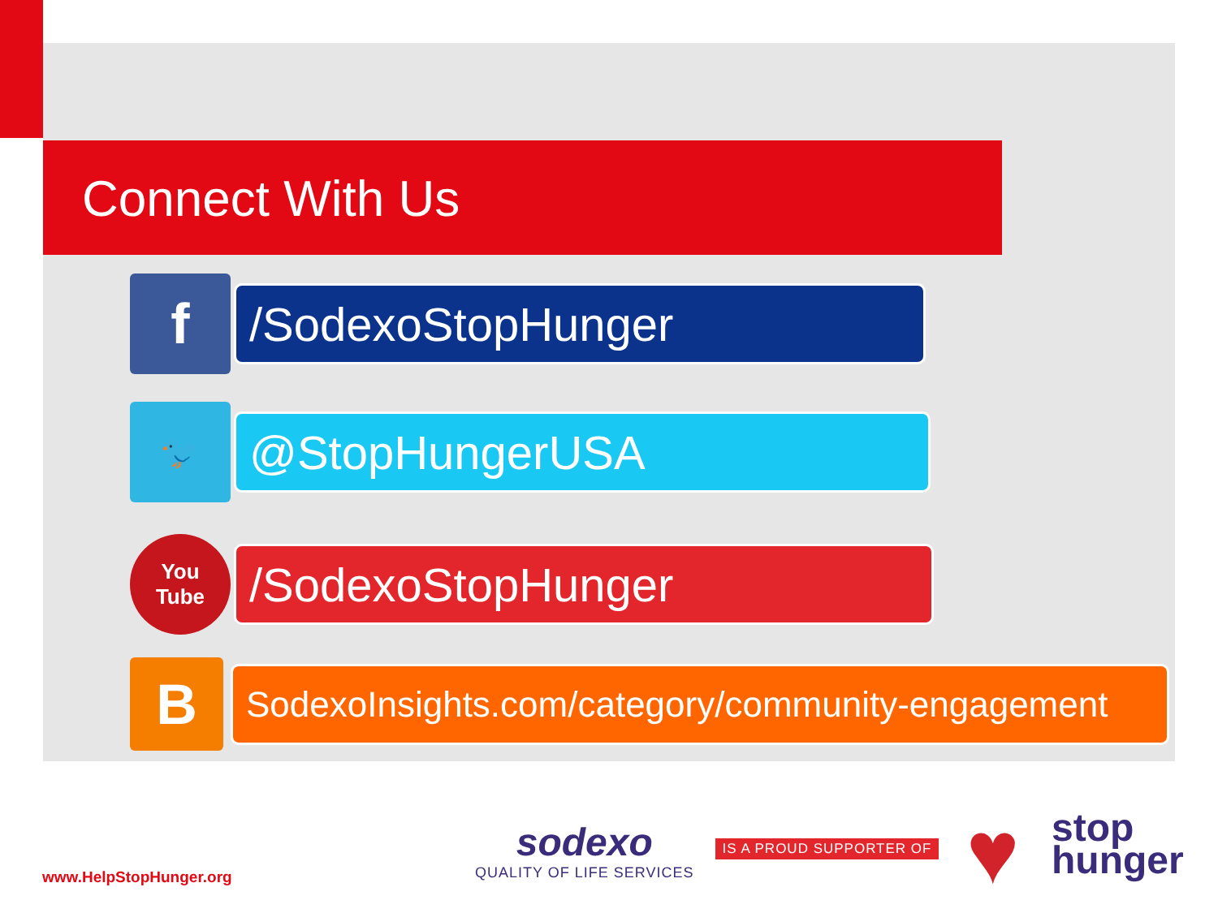Connect With Us
f
/SodexoStopHunger
🐦
@StopHungerUSA
You
Tube
/SodexoStopHunger
B
SodexoInsights.com/category/community-engagement
www.HelpStopHunger.org
sodexo
QUALITY OF LIFE SERVICES
IS A PROUD SUPPORTER OF ♥
stop
hunger